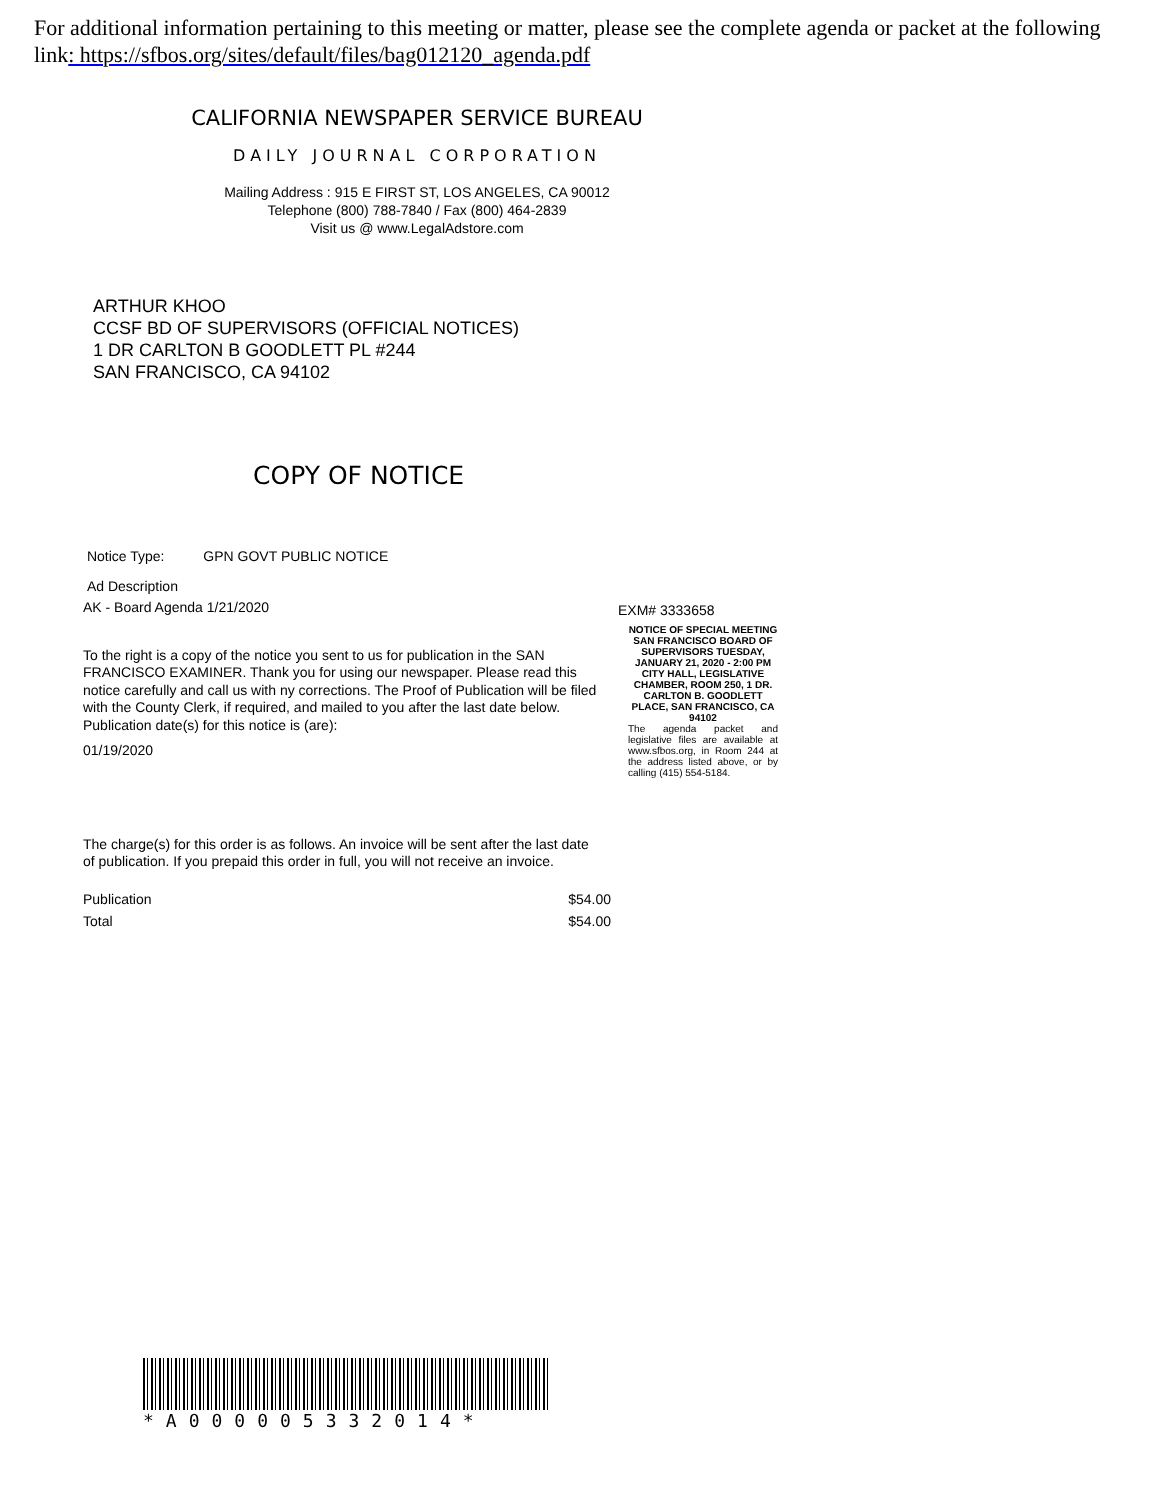For additional information pertaining to this meeting or matter, please see the complete agenda or packet at the following link: https://sfbos.org/sites/default/files/bag012120_agenda.pdf
CALIFORNIA NEWSPAPER SERVICE BUREAU
DAILY JOURNAL CORPORATION
Mailing Address : 915 E FIRST ST, LOS ANGELES, CA 90012
Telephone (800) 788-7840 / Fax (800) 464-2839
Visit us @ www.LegalAdstore.com
ARTHUR KHOO
CCSF BD OF SUPERVISORS (OFFICIAL NOTICES)
1 DR CARLTON B GOODLETT PL #244
SAN FRANCISCO, CA 94102
COPY OF NOTICE
Notice Type: GPN GOVT PUBLIC NOTICE
Ad Description
AK - Board Agenda 1/21/2020
To the right is a copy of the notice you sent to us for publication in the SAN FRANCISCO EXAMINER. Thank you for using our newspaper. Please read this notice carefully and call us with ny corrections. The Proof of Publication will be filed with the County Clerk, if required, and mailed to you after the last date below. Publication date(s) for this notice is (are):
01/19/2020
The charge(s) for this order is as follows. An invoice will be sent after the last date of publication. If you prepaid this order in full, you will not receive an invoice.
Publication $54.00
Total $54.00
EXM# 3333658
NOTICE OF SPECIAL MEETING SAN FRANCISCO BOARD OF SUPERVISORS TUESDAY, JANUARY 21, 2020 - 2:00 PM CITY HALL, LEGISLATIVE CHAMBER, ROOM 250, 1 DR. CARLTON B. GOODLETT PLACE, SAN FRANCISCO, CA 94102
The agenda packet and legislative files are available at www.sfbos.org, in Room 244 at the address listed above, or by calling (415) 554-5184.
*A000005332014*